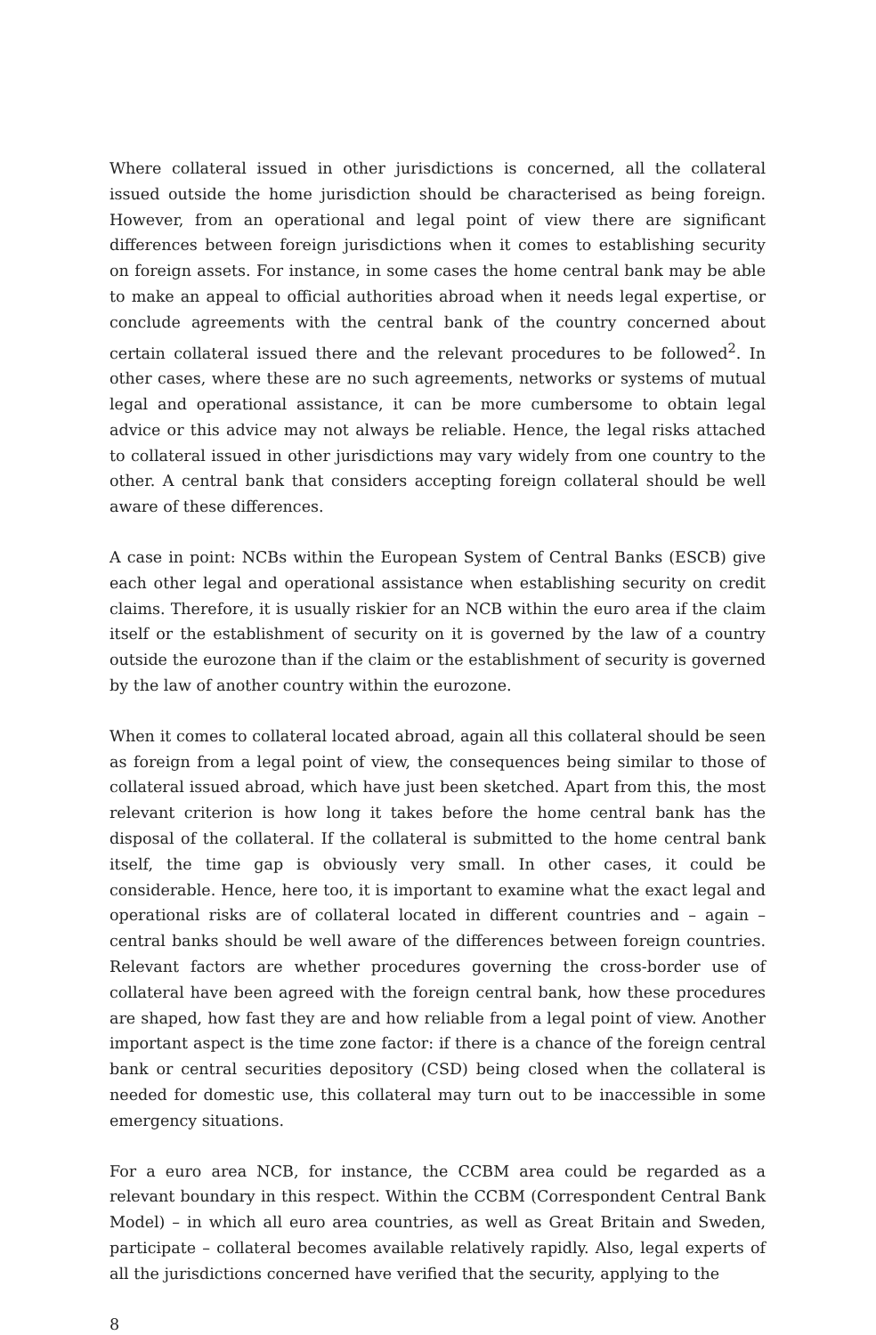Where collateral issued in other jurisdictions is concerned, all the collateral issued outside the home jurisdiction should be characterised as being foreign. However, from an operational and legal point of view there are significant differences between foreign jurisdictions when it comes to establishing security on foreign assets. For instance, in some cases the home central bank may be able to make an appeal to official authorities abroad when it needs legal expertise, or conclude agreements with the central bank of the country concerned about certain collateral issued there and the relevant procedures to be followed<sup>2</sup>. In other cases, where these are no such agreements, networks or systems of mutual legal and operational assistance, it can be more cumbersome to obtain legal advice or this advice may not always be reliable. Hence, the legal risks attached to collateral issued in other jurisdictions may vary widely from one country to the other. A central bank that considers accepting foreign collateral should be well aware of these differences.
A case in point: NCBs within the European System of Central Banks (ESCB) give each other legal and operational assistance when establishing security on credit claims. Therefore, it is usually riskier for an NCB within the euro area if the claim itself or the establishment of security on it is governed by the law of a country outside the eurozone than if the claim or the establishment of security is governed by the law of another country within the eurozone.
When it comes to collateral located abroad, again all this collateral should be seen as foreign from a legal point of view, the consequences being similar to those of collateral issued abroad, which have just been sketched. Apart from this, the most relevant criterion is how long it takes before the home central bank has the disposal of the collateral. If the collateral is submitted to the home central bank itself, the time gap is obviously very small. In other cases, it could be considerable. Hence, here too, it is important to examine what the exact legal and operational risks are of collateral located in different countries and – again – central banks should be well aware of the differences between foreign countries. Relevant factors are whether procedures governing the cross-border use of collateral have been agreed with the foreign central bank, how these procedures are shaped, how fast they are and how reliable from a legal point of view. Another important aspect is the time zone factor: if there is a chance of the foreign central bank or central securities depository (CSD) being closed when the collateral is needed for domestic use, this collateral may turn out to be inaccessible in some emergency situations.
For a euro area NCB, for instance, the CCBM area could be regarded as a relevant boundary in this respect. Within the CCBM (Correspondent Central Bank Model) – in which all euro area countries, as well as Great Britain and Sweden, participate – collateral becomes available relatively rapidly. Also, legal experts of all the jurisdictions concerned have verified that the security, applying to the
8